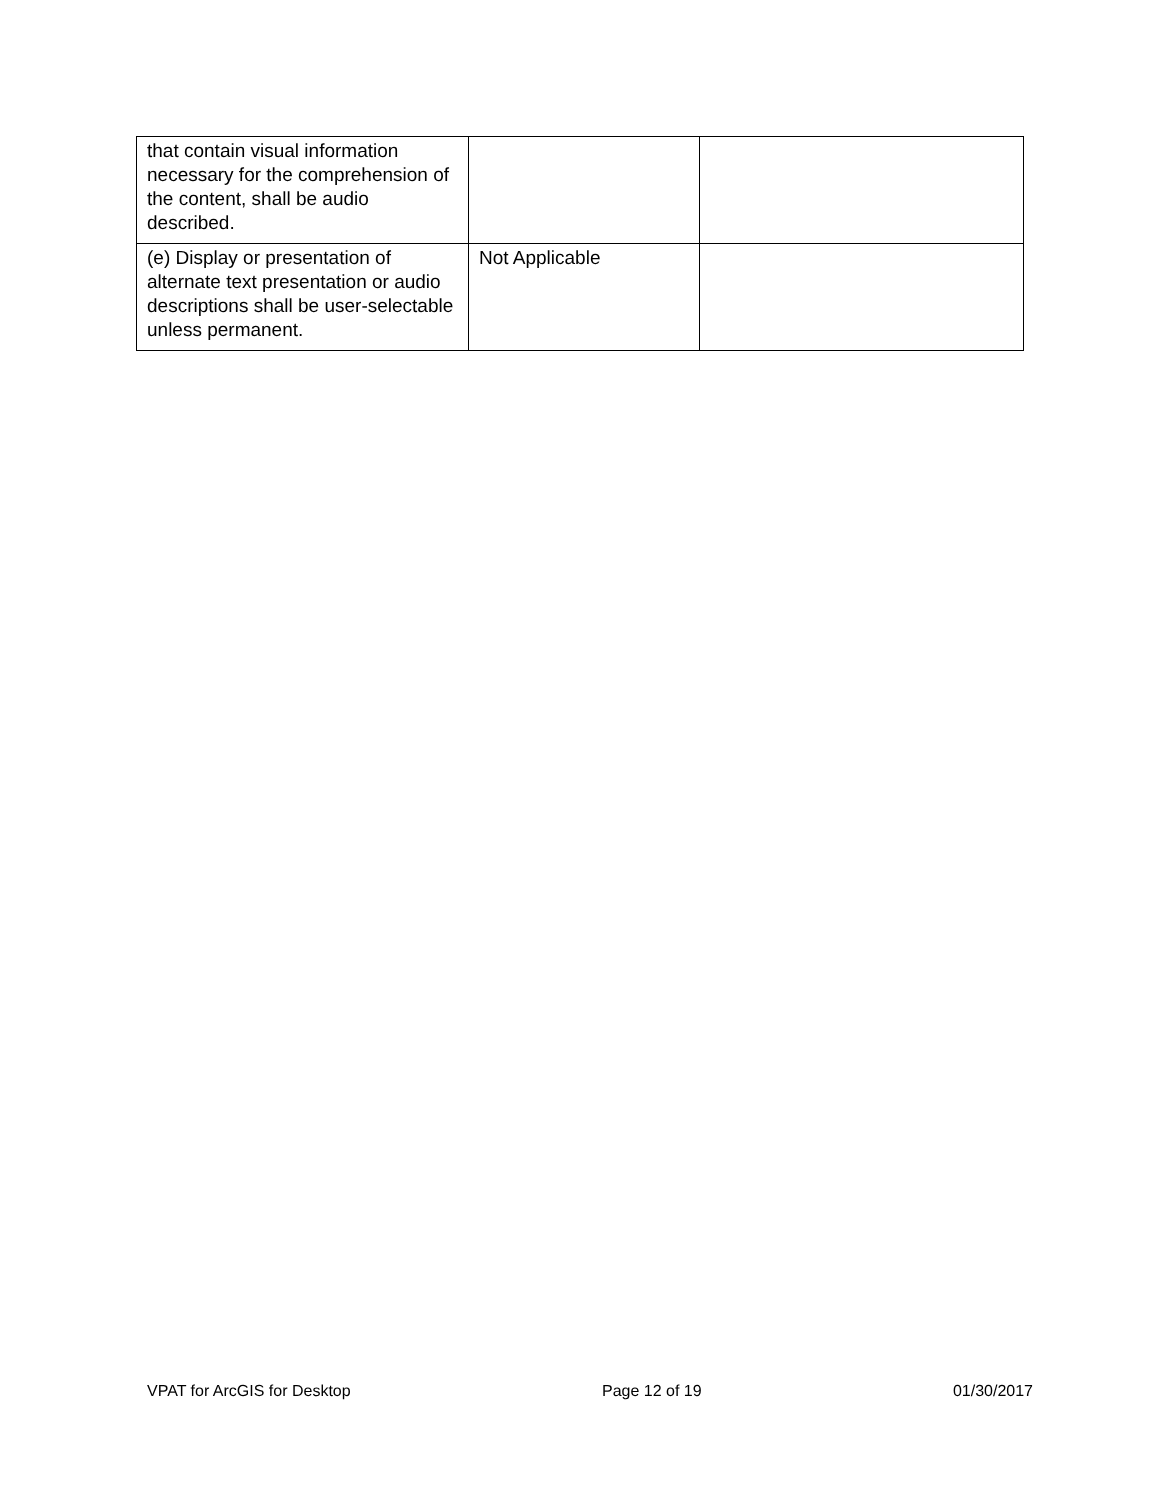| that contain visual information necessary for the comprehension of the content, shall be audio described. | | |
| (e) Display or presentation of alternate text presentation or audio descriptions shall be user-selectable unless permanent. | Not Applicable | |
VPAT for ArcGIS for Desktop Page 12 of 19 01/30/2017